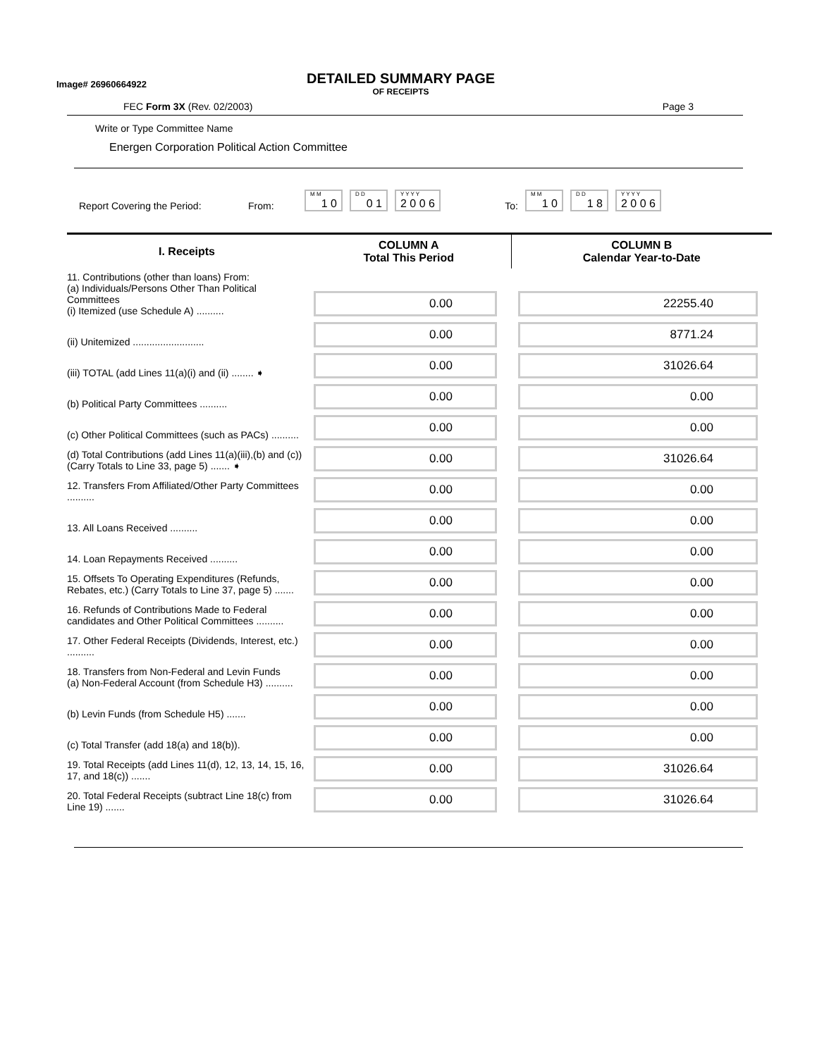Image# 26960664922
DETAILED SUMMARY PAGE
OF RECEIPTS
FEC Form 3X (Rev. 02/2003) Page 3
Write or Type Committee Name
Energen Corporation Political Action Committee
Report Covering the Period: From: <sup>M M</sup>1 0 <sup>D D</sup>0 1 <sup>Y Y Y Y</sup>2 0 0 6 To: <sup>M M</sup>1 0 <sup>D D</sup>1 8 <sup>Y Y Y Y</sup>2 0 0 6
| I. Receipts | COLUMN A Total This Period | COLUMN B Calendar Year-to-Date |
| --- | --- | --- |
| 11. Contributions (other than loans) From: (a) Individuals/Persons Other Than Political Committees (i) Itemized (use Schedule A) .......... | 0.00 | 22255.40 |
| (ii) Unitemized .......................... | 0.00 | 8771.24 |
| (iii) TOTAL (add Lines 11(a)(i) and (ii) ........ ➧ | 0.00 | 31026.64 |
| (b) Political Party Committees .......... | 0.00 | 0.00 |
| (c) Other Political Committees (such as PACs) .......... | 0.00 | 0.00 |
| (d) Total Contributions (add Lines 11(a)(iii),(b) and (c)) (Carry Totals to Line 33, page 5) ....... ➧ | 0.00 | 31026.64 |
| 12. Transfers From Affiliated/Other Party Committees .......... | 0.00 | 0.00 |
| 13. All Loans Received .......... | 0.00 | 0.00 |
| 14. Loan Repayments Received .......... | 0.00 | 0.00 |
| 15. Offsets To Operating Expenditures (Refunds, Rebates, etc.) (Carry Totals to Line 37, page 5) ....... | 0.00 | 0.00 |
| 16. Refunds of Contributions Made to Federal candidates and Other Political Committees .......... | 0.00 | 0.00 |
| 17. Other Federal Receipts (Dividends, Interest, etc.) .......... | 0.00 | 0.00 |
| 18. Transfers from Non-Federal and Levin Funds (a) Non-Federal Account (from Schedule H3) .......... | 0.00 | 0.00 |
| (b) Levin Funds (from Schedule H5) ....... | 0.00 | 0.00 |
| (c) Total Transfer (add 18(a) and 18(b)). | 0.00 | 0.00 |
| 19. Total Receipts (add Lines 11(d), 12, 13, 14, 15, 16, 17, and 18(c)) ....... | 0.00 | 31026.64 |
| 20. Total Federal Receipts (subtract Line 18(c) from Line 19) ....... | 0.00 | 31026.64 |